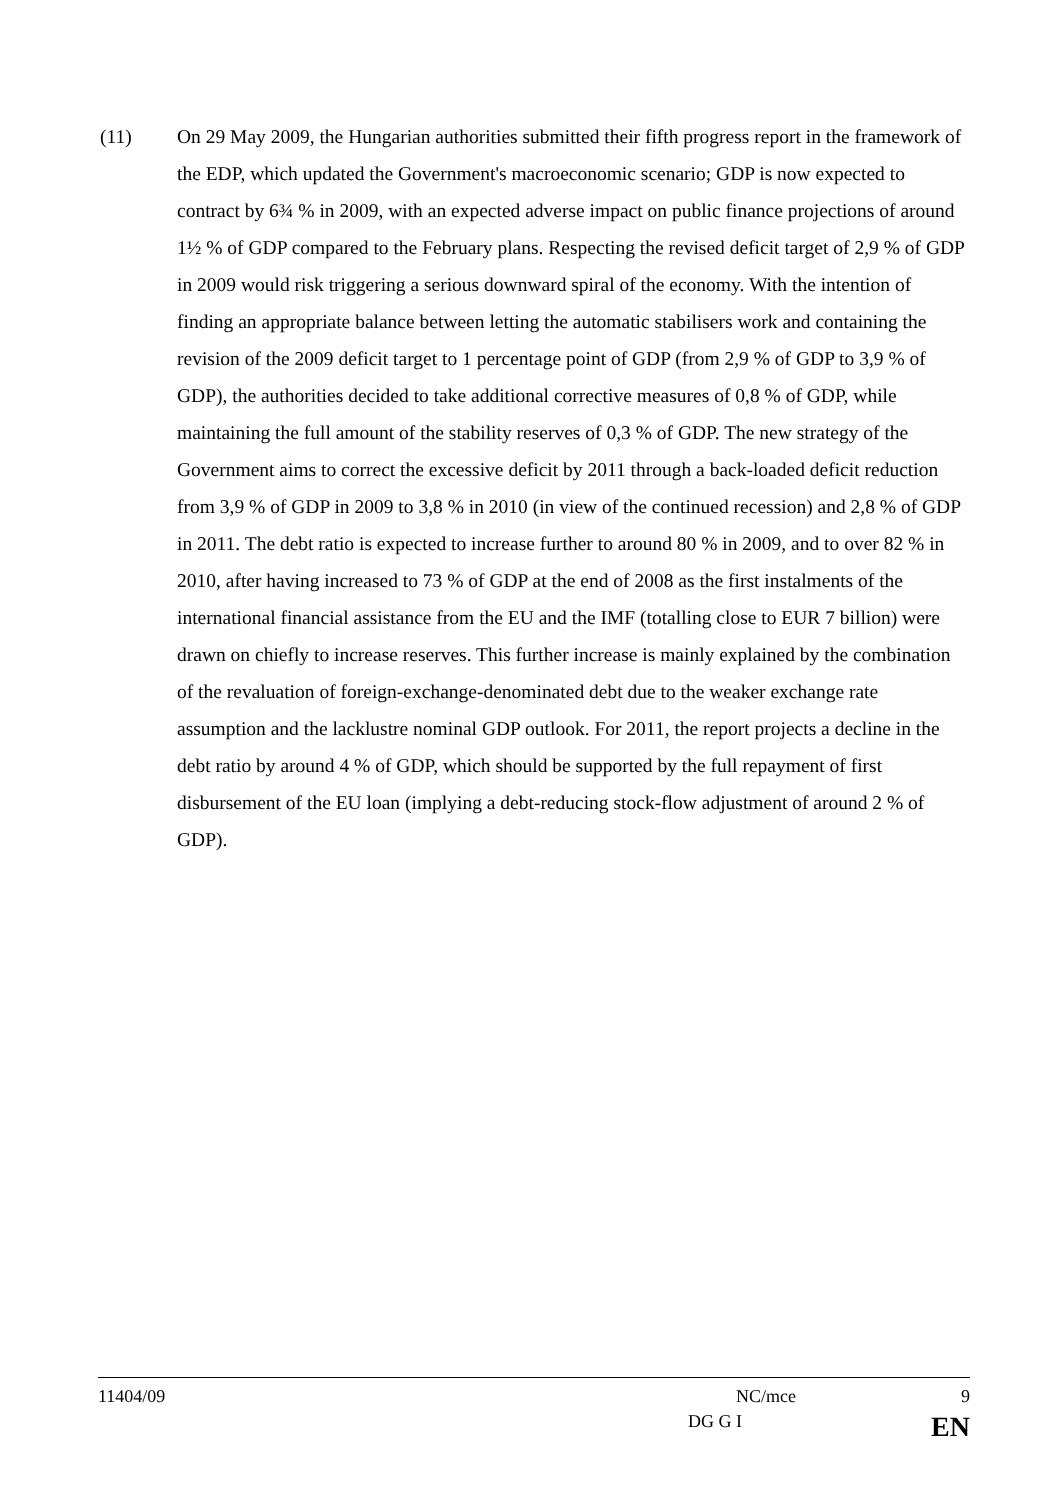(11) On 29 May 2009, the Hungarian authorities submitted their fifth progress report in the framework of the EDP, which updated the Government's macroeconomic scenario; GDP is now expected to contract by 6¾ % in 2009, with an expected adverse impact on public finance projections of around 1½ % of GDP compared to the February plans. Respecting the revised deficit target of 2,9 % of GDP in 2009 would risk triggering a serious downward spiral of the economy. With the intention of finding an appropriate balance between letting the automatic stabilisers work and containing the revision of the 2009 deficit target to 1 percentage point of GDP (from 2,9 % of GDP to 3,9 % of GDP), the authorities decided to take additional corrective measures of 0,8 % of GDP, while maintaining the full amount of the stability reserves of 0,3 % of GDP. The new strategy of the Government aims to correct the excessive deficit by 2011 through a back-loaded deficit reduction from 3,9 % of GDP in 2009 to 3,8 % in 2010 (in view of the continued recession) and 2,8 % of GDP in 2011. The debt ratio is expected to increase further to around 80 % in 2009, and to over 82 % in 2010, after having increased to 73 % of GDP at the end of 2008 as the first instalments of the international financial assistance from the EU and the IMF (totalling close to EUR 7 billion) were drawn on chiefly to increase reserves. This further increase is mainly explained by the combination of the revaluation of foreign-exchange-denominated debt due to the weaker exchange rate assumption and the lacklustre nominal GDP outlook. For 2011, the report projects a decline in the debt ratio by around 4 % of GDP, which should be supported by the full repayment of first disbursement of the EU loan (implying a debt-reducing stock-flow adjustment of around 2 % of GDP).
11404/09 NC/mce 9
DG G I EN